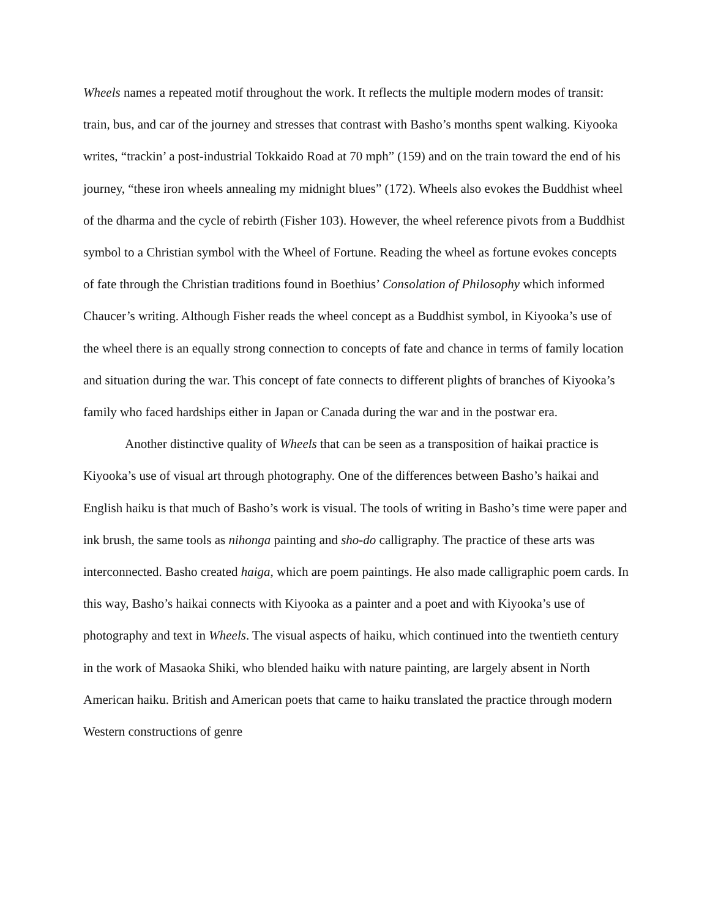Wheels names a repeated motif throughout the work. It reflects the multiple modern modes of transit: train, bus, and car of the journey and stresses that contrast with Basho’s months spent walking. Kiyooka writes, “trackin’ a post-industrial Tokkaido Road at 70 mph” (159) and on the train toward the end of his journey, “these iron wheels annealing my midnight blues” (172). Wheels also evokes the Buddhist wheel of the dharma and the cycle of rebirth (Fisher 103). However, the wheel reference pivots from a Buddhist symbol to a Christian symbol with the Wheel of Fortune. Reading the wheel as fortune evokes concepts of fate through the Christian traditions found in Boethius’ Consolation of Philosophy which informed Chaucer’s writing. Although Fisher reads the wheel concept as a Buddhist symbol, in Kiyooka’s use of the wheel there is an equally strong connection to concepts of fate and chance in terms of family location and situation during the war. This concept of fate connects to different plights of branches of Kiyooka’s family who faced hardships either in Japan or Canada during the war and in the postwar era.
Another distinctive quality of Wheels that can be seen as a transposition of haikai practice is Kiyooka’s use of visual art through photography. One of the differences between Basho’s haikai and English haiku is that much of Basho’s work is visual. The tools of writing in Basho’s time were paper and ink brush, the same tools as nihonga painting and sho-do calligraphy. The practice of these arts was interconnected. Basho created haiga, which are poem paintings. He also made calligraphic poem cards. In this way, Basho’s haikai connects with Kiyooka as a painter and a poet and with Kiyooka’s use of photography and text in Wheels. The visual aspects of haiku, which continued into the twentieth century in the work of Masaoka Shiki, who blended haiku with nature painting, are largely absent in North American haiku. British and American poets that came to haiku translated the practice through modern Western constructions of genre